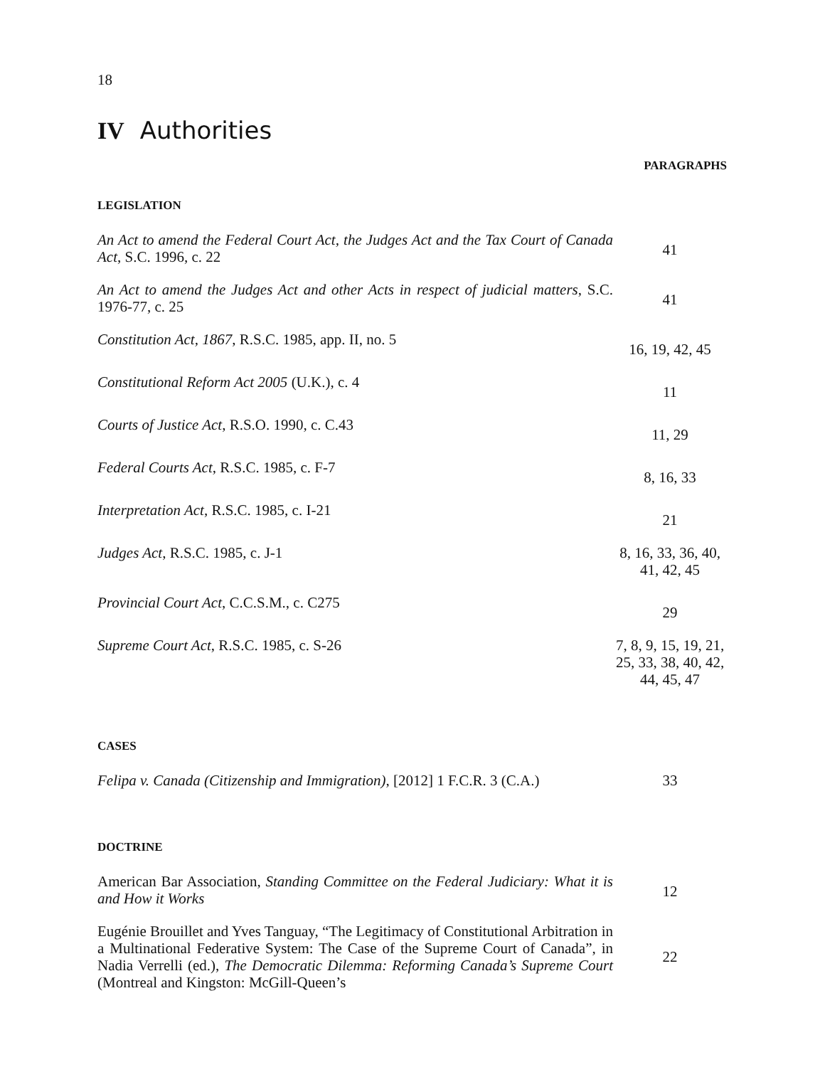18
IV Authorities
PARAGRAPHS
LEGISLATION
| An Act to amend the Federal Court Act, the Judges Act and the Tax Court of Canada Act , S.C. 1996, c. 22 | 41 |
| An Act to amend the Judges Act and other Acts in respect of judicial matters , S.C. 1976-77, c. 25 | 41 |
| Constitution Act, 1867 , R.S.C. 1985, app. II, no. 5 | 16, 19, 42, 45 |
| Constitutional Reform Act 2005 (U.K.), c. 4 | 11 |
| Courts of Justice Act , R.S.O. 1990, c. C.43 | 11, 29 |
| Federal Courts Act , R.S.C. 1985, c. F-7 | 8, 16, 33 |
| Interpretation Act , R.S.C. 1985, c. I-21 | 21 |
| Judges Act , R.S.C. 1985, c. J-1 | 8, 16, 33, 36, 40, 41, 42, 45 |
| Provincial Court Act , C.C.S.M., c. C275 | 29 |
| Supreme Court Act , R.S.C. 1985, c. S-26 | 7, 8, 9, 15, 19, 21, 25, 33, 38, 40, 42, 44, 45, 47 |
CASES
| Felipa v. Canada (Citizenship and Immigration) , [2012] 1 F.C.R. 3 (C.A.) | 33 |
DOCTRINE
| American Bar Association, Standing Committee on the Federal Judiciary: What it is and How it Works | 12 |
| Eugénie Brouillet and Yves Tanguay, “The Legitimacy of Constitutional Arbitration in a Multinational Federative System: The Case of the Supreme Court of Canada”, in Nadia Verrelli (ed.), The Democratic Dilemma: Reforming Canada’s Supreme Court (Montreal and Kingston: McGill-Queen’s | 22 |